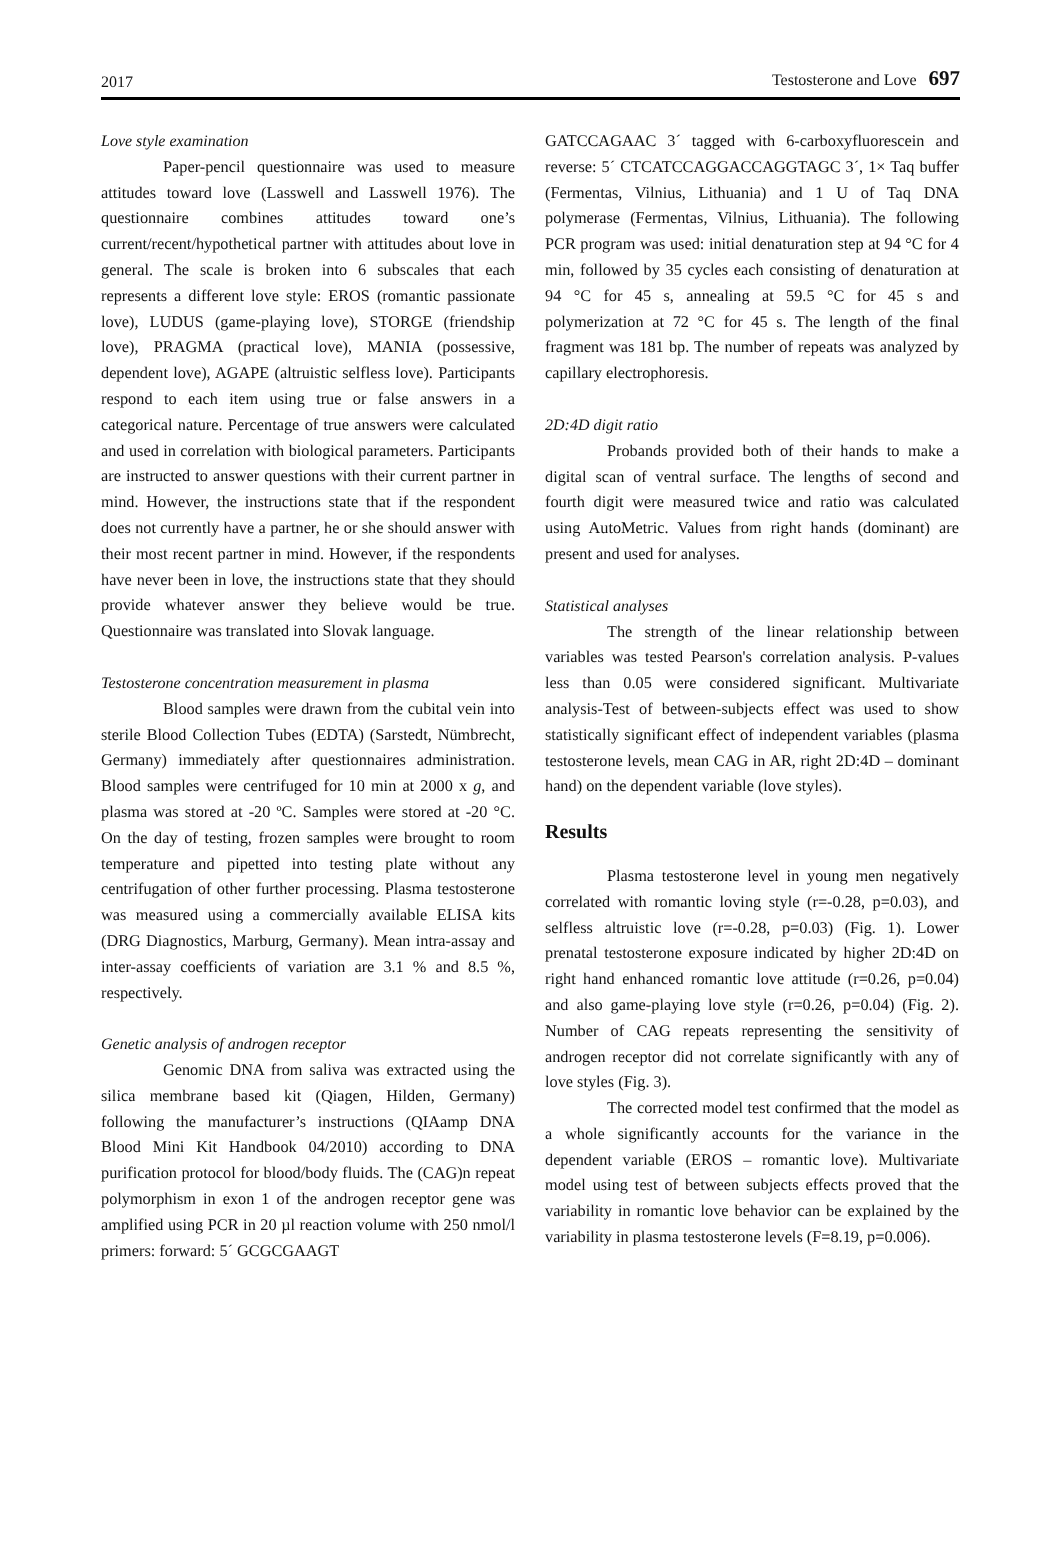2017 Testosterone and Love 697
Love style examination
Paper-pencil questionnaire was used to measure attitudes toward love (Lasswell and Lasswell 1976). The questionnaire combines attitudes toward one’s current/recent/hypothetical partner with attitudes about love in general. The scale is broken into 6 subscales that each represents a different love style: EROS (romantic passionate love), LUDUS (game-playing love), STORGE (friendship love), PRAGMA (practical love), MANIA (possessive, dependent love), AGAPE (altruistic selfless love). Participants respond to each item using true or false answers in a categorical nature. Percentage of true answers were calculated and used in correlation with biological parameters. Participants are instructed to answer questions with their current partner in mind. However, the instructions state that if the respondent does not currently have a partner, he or she should answer with their most recent partner in mind. However, if the respondents have never been in love, the instructions state that they should provide whatever answer they believe would be true. Questionnaire was translated into Slovak language.
Testosterone concentration measurement in plasma
Blood samples were drawn from the cubital vein into sterile Blood Collection Tubes (EDTA) (Sarstedt, Nümbrecht, Germany) immediately after questionnaires administration. Blood samples were centrifuged for 10 min at 2000 x g, and plasma was stored at -20 ºC. Samples were stored at -20 °C. On the day of testing, frozen samples were brought to room temperature and pipetted into testing plate without any centrifugation of other further processing. Plasma testosterone was measured using a commercially available ELISA kits (DRG Diagnostics, Marburg, Germany). Mean intra-assay and inter-assay coefficients of variation are 3.1 % and 8.5 %, respectively.
Genetic analysis of androgen receptor
Genomic DNA from saliva was extracted using the silica membrane based kit (Qiagen, Hilden, Germany) following the manufacturer’s instructions (QIAamp DNA Blood Mini Kit Handbook 04/2010) according to DNA purification protocol for blood/body fluids. The (CAG)n repeat polymorphism in exon 1 of the androgen receptor gene was amplified using PCR in 20 µl reaction volume with 250 nmol/l primers: forward: 5´ GCGCGAAGT
GATCCAGAAC 3´ tagged with 6-carboxyfluorescein and reverse: 5´ CTCATCCAGGACCAGGTAGC 3´, 1× Taq buffer (Fermentas, Vilnius, Lithuania) and 1 U of Taq DNA polymerase (Fermentas, Vilnius, Lithuania). The following PCR program was used: initial denaturation step at 94 °C for 4 min, followed by 35 cycles each consisting of denaturation at 94 °C for 45 s, annealing at 59.5 °C for 45 s and polymerization at 72 °C for 45 s. The length of the final fragment was 181 bp. The number of repeats was analyzed by capillary electrophoresis.
2D:4D digit ratio
Probands provided both of their hands to make a digital scan of ventral surface. The lengths of second and fourth digit were measured twice and ratio was calculated using AutoMetric. Values from right hands (dominant) are present and used for analyses.
Statistical analyses
The strength of the linear relationship between variables was tested Pearson's correlation analysis. P-values less than 0.05 were considered significant. Multivariate analysis-Test of between-subjects effect was used to show statistically significant effect of independent variables (plasma testosterone levels, mean CAG in AR, right 2D:4D – dominant hand) on the dependent variable (love styles).
Results
Plasma testosterone level in young men negatively correlated with romantic loving style (r=-0.28, p=0.03), and selfless altruistic love (r=-0.28, p=0.03) (Fig. 1). Lower prenatal testosterone exposure indicated by higher 2D:4D on right hand enhanced romantic love attitude (r=0.26, p=0.04) and also game-playing love style (r=0.26, p=0.04) (Fig. 2). Number of CAG repeats representing the sensitivity of androgen receptor did not correlate significantly with any of love styles (Fig. 3).
The corrected model test confirmed that the model as a whole significantly accounts for the variance in the dependent variable (EROS – romantic love). Multivariate model using test of between subjects effects proved that the variability in romantic love behavior can be explained by the variability in plasma testosterone levels (F=8.19, p=0.006).